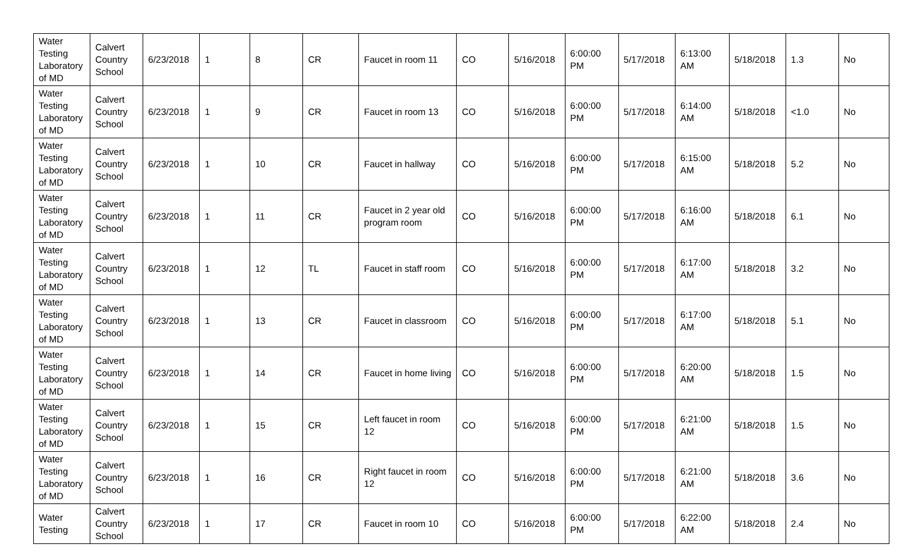| Water Testing Laboratory of MD | Calvert Country School | 6/23/2018 | 1 | 8 | CR | Faucet in room 11 | CO | 5/16/2018 | 6:00:00 PM | 5/17/2018 | 6:13:00 AM | 5/18/2018 | 1.3 | No |
| Water Testing Laboratory of MD | Calvert Country School | 6/23/2018 | 1 | 9 | CR | Faucet in room 13 | CO | 5/16/2018 | 6:00:00 PM | 5/17/2018 | 6:14:00 AM | 5/18/2018 | <1.0 | No |
| Water Testing Laboratory of MD | Calvert Country School | 6/23/2018 | 1 | 10 | CR | Faucet in hallway | CO | 5/16/2018 | 6:00:00 PM | 5/17/2018 | 6:15:00 AM | 5/18/2018 | 5.2 | No |
| Water Testing Laboratory of MD | Calvert Country School | 6/23/2018 | 1 | 11 | CR | Faucet in 2 year old program room | CO | 5/16/2018 | 6:00:00 PM | 5/17/2018 | 6:16:00 AM | 5/18/2018 | 6.1 | No |
| Water Testing Laboratory of MD | Calvert Country School | 6/23/2018 | 1 | 12 | TL | Faucet in staff room | CO | 5/16/2018 | 6:00:00 PM | 5/17/2018 | 6:17:00 AM | 5/18/2018 | 3.2 | No |
| Water Testing Laboratory of MD | Calvert Country School | 6/23/2018 | 1 | 13 | CR | Faucet in classroom | CO | 5/16/2018 | 6:00:00 PM | 5/17/2018 | 6:17:00 AM | 5/18/2018 | 5.1 | No |
| Water Testing Laboratory of MD | Calvert Country School | 6/23/2018 | 1 | 14 | CR | Faucet in home living | CO | 5/16/2018 | 6:00:00 PM | 5/17/2018 | 6:20:00 AM | 5/18/2018 | 1.5 | No |
| Water Testing Laboratory of MD | Calvert Country School | 6/23/2018 | 1 | 15 | CR | Left faucet in room 12 | CO | 5/16/2018 | 6:00:00 PM | 5/17/2018 | 6:21:00 AM | 5/18/2018 | 1.5 | No |
| Water Testing Laboratory of MD | Calvert Country School | 6/23/2018 | 1 | 16 | CR | Right faucet in room 12 | CO | 5/16/2018 | 6:00:00 PM | 5/17/2018 | 6:21:00 AM | 5/18/2018 | 3.6 | No |
| Water Testing | Calvert Country School | 6/23/2018 | 1 | 17 | CR | Faucet in room 10 | CO | 5/16/2018 | 6:00:00 PM | 5/17/2018 | 6:22:00 AM | 5/18/2018 | 2.4 | No |